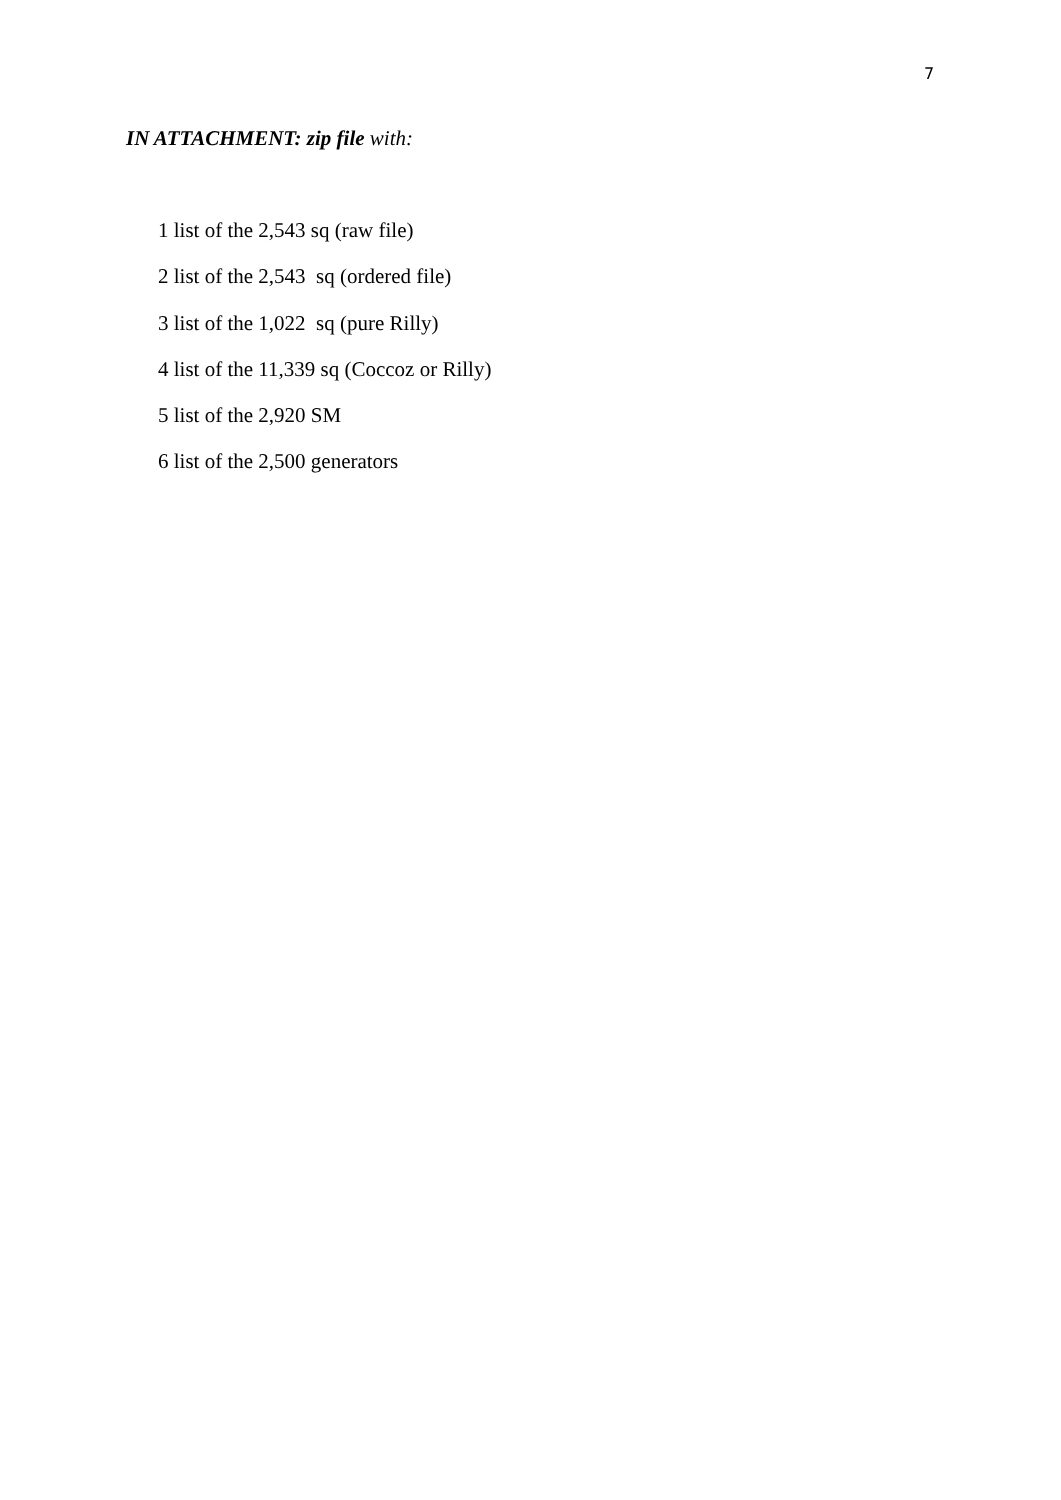7
IN ATTACHMENT: zip file with:
1 list of the 2,543 sq (raw file)
2 list of the 2,543 sq (ordered file)
3 list of the 1,022 sq (pure Rilly)
4 list of the 11,339 sq (Coccoz or Rilly)
5 list of the 2,920 SM
6 list of the 2,500 generators